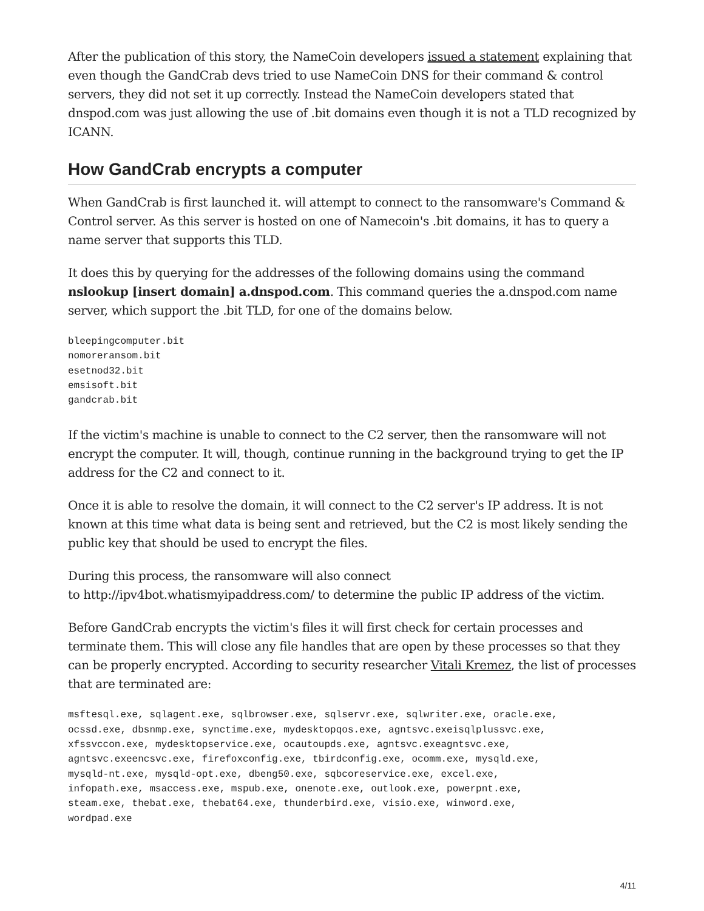After the publication of this story, the NameCoin developers issued a statement explaining that even though the GandCrab devs tried to use NameCoin DNS for their command & control servers, they did not set it up correctly. Instead the NameCoin developers stated that dnspod.com was just allowing the use of .bit domains even though it is not a TLD recognized by ICANN.
How GandCrab encrypts a computer
When GandCrab is first launched it. will attempt to connect to the ransomware's Command & Control server. As this server is hosted on one of Namecoin's .bit domains, it has to query a name server that supports this TLD.
It does this by querying for the addresses of the following domains using the command nslookup [insert domain] a.dnspod.com. This command queries the a.dnspod.com name server, which support the .bit TLD, for one of the domains below.
bleepingcomputer.bit
nomoreransom.bit
esetnod32.bit
emsisoft.bit
gandcrab.bit
If the victim's machine is unable to connect to the C2 server, then the ransomware will not encrypt the computer. It will, though, continue running in the background trying to get the IP address for the C2 and connect to it.
Once it is able to resolve the domain, it will connect to the C2 server's IP address. It is not known at this time what data is being sent and retrieved, but the C2 is most likely sending the public key that should be used to encrypt the files.
During this process, the ransomware will also connect
to http://ipv4bot.whatismyipaddress.com/ to determine the public IP address of the victim.
Before GandCrab encrypts the victim's files it will first check for certain processes and terminate them. This will close any file handles that are open by these processes so that they can be properly encrypted. According to security researcher Vitali Kremez, the list of processes that are terminated are:
msftesql.exe, sqlagent.exe, sqlbrowser.exe, sqlservr.exe, sqlwriter.exe, oracle.exe,
ocssd.exe, dbsnmp.exe, synctime.exe, mydesktopqos.exe, agntsvc.exeisqlplussvc.exe,
xfssvccon.exe, mydesktopservice.exe, ocautoupds.exe, agntsvc.exeagntsvc.exe,
agntsvc.exeencsvc.exe, firefoxconfig.exe, tbirdconfig.exe, ocomm.exe, mysqld.exe,
mysqld-nt.exe, mysqld-opt.exe, dbeng50.exe, sqbcoreservice.exe, excel.exe,
infopath.exe, msaccess.exe, mspub.exe, onenote.exe, outlook.exe, powerpnt.exe,
steam.exe, thebat.exe, thebat64.exe, thunderbird.exe, visio.exe, winword.exe,
wordpad.exe
4/11